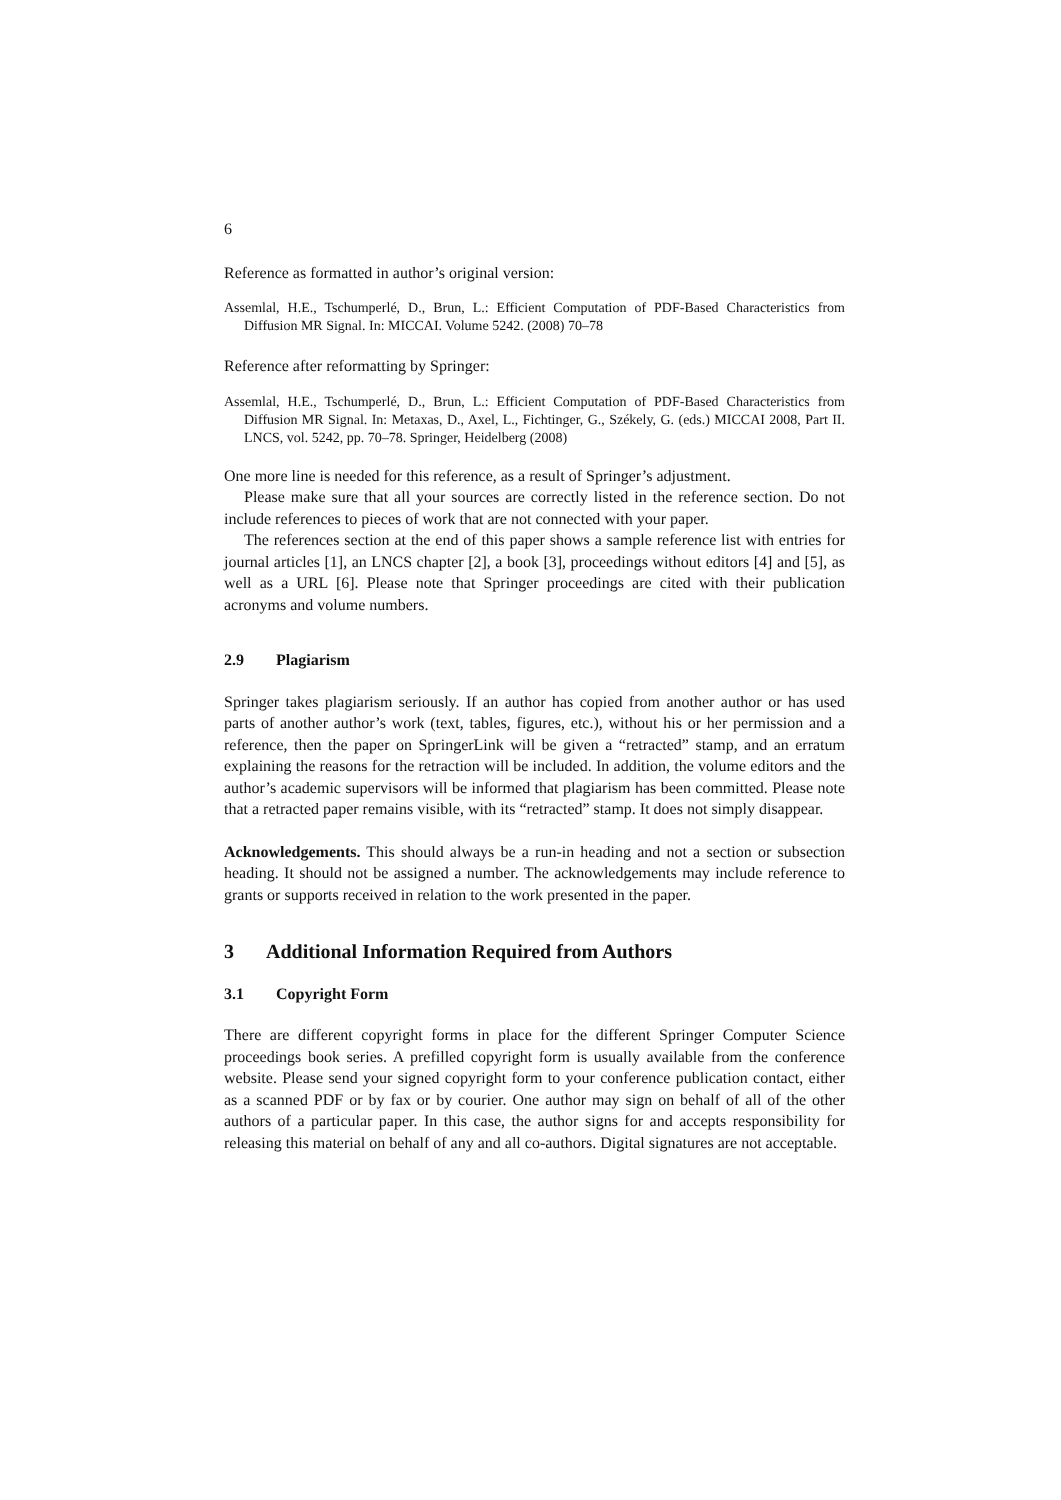6
Reference as formatted in author’s original version:
Assemlal, H.E., Tschumperlé, D., Brun, L.: Efficient Computation of PDF-Based Characteristics from Diffusion MR Signal. In: MICCAI. Volume 5242. (2008) 70–78
Reference after reformatting by Springer:
Assemlal, H.E., Tschumperlé, D., Brun, L.: Efficient Computation of PDF-Based Characteristics from Diffusion MR Signal. In: Metaxas, D., Axel, L., Fichtinger, G., Székely, G. (eds.) MICCAI 2008, Part II. LNCS, vol. 5242, pp. 70–78. Springer, Heidelberg (2008)
One more line is needed for this reference, as a result of Springer’s adjustment.
Please make sure that all your sources are correctly listed in the reference section. Do not include references to pieces of work that are not connected with your paper.
The references section at the end of this paper shows a sample reference list with entries for journal articles [1], an LNCS chapter [2], a book [3], proceedings without editors [4] and [5], as well as a URL [6]. Please note that Springer proceedings are cited with their publication acronyms and volume numbers.
2.9 Plagiarism
Springer takes plagiarism seriously. If an author has copied from another author or has used parts of another author’s work (text, tables, figures, etc.), without his or her permission and a reference, then the paper on SpringerLink will be given a “retracted” stamp, and an erratum explaining the reasons for the retraction will be included. In addition, the volume editors and the author’s academic supervisors will be informed that plagiarism has been committed. Please note that a retracted paper remains visible, with its “retracted” stamp. It does not simply disappear.
Acknowledgements. This should always be a run-in heading and not a section or subsection heading. It should not be assigned a number. The acknowledgements may include reference to grants or supports received in relation to the work presented in the paper.
3 Additional Information Required from Authors
3.1 Copyright Form
There are different copyright forms in place for the different Springer Computer Science proceedings book series. A prefilled copyright form is usually available from the conference website. Please send your signed copyright form to your conference publication contact, either as a scanned PDF or by fax or by courier. One author may sign on behalf of all of the other authors of a particular paper. In this case, the author signs for and accepts responsibility for releasing this material on behalf of any and all co-authors. Digital signatures are not acceptable.